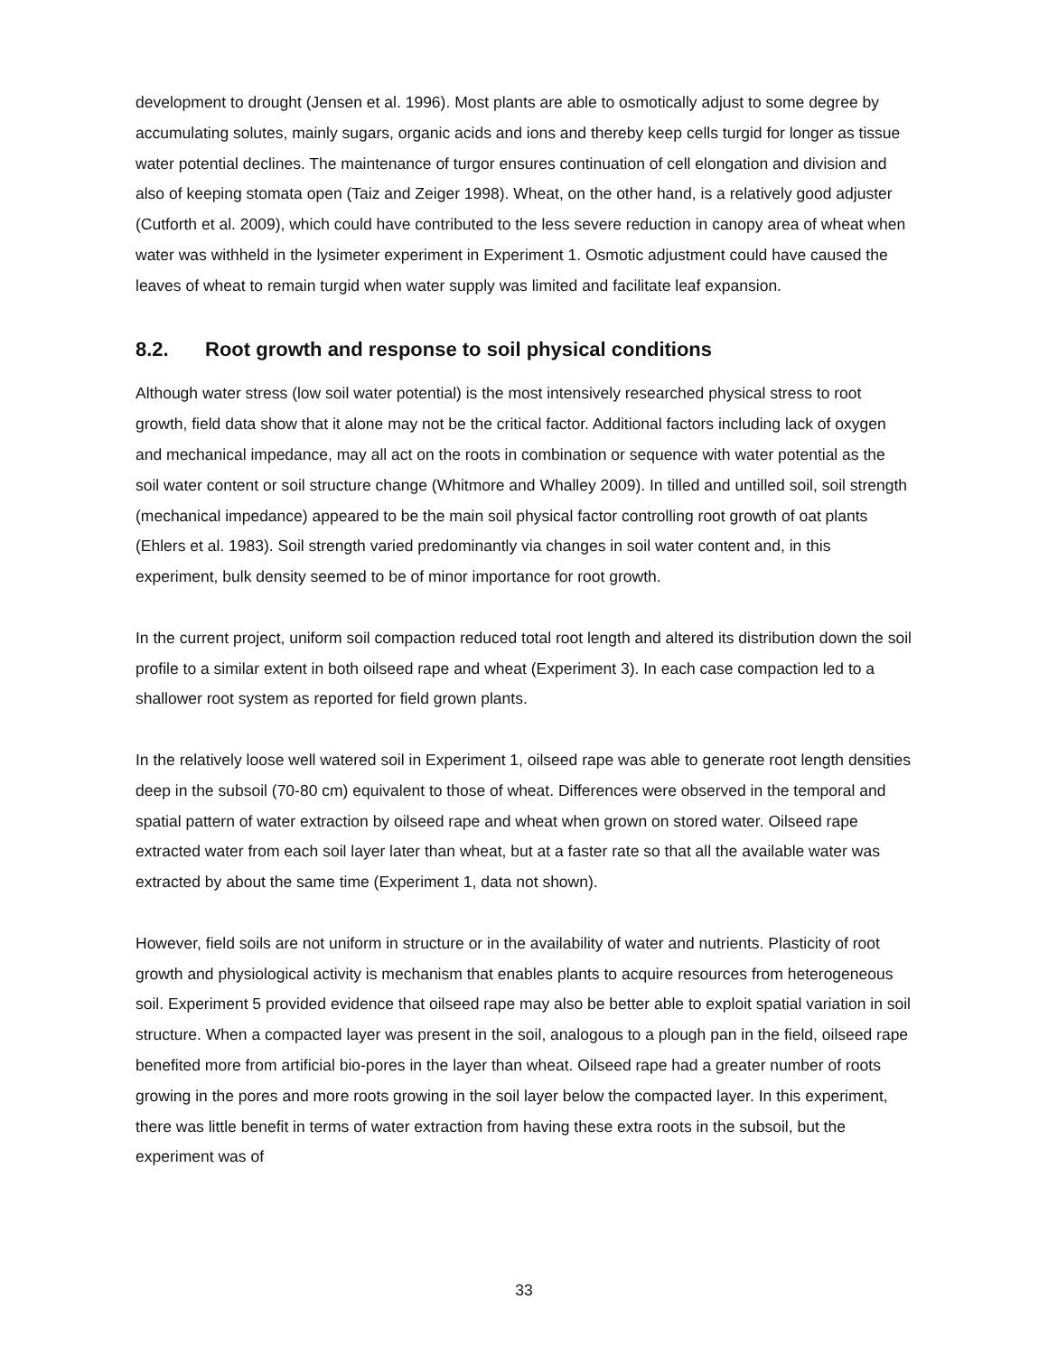development to drought (Jensen et al. 1996). Most plants are able to osmotically adjust to some degree by accumulating solutes, mainly sugars, organic acids and ions and thereby keep cells turgid for longer as tissue water potential declines. The maintenance of turgor ensures continuation of cell elongation and division and also of keeping stomata open (Taiz and Zeiger 1998). Wheat, on the other hand, is a relatively good adjuster (Cutforth et al. 2009), which could have contributed to the less severe reduction in canopy area of wheat when water was withheld in the lysimeter experiment in Experiment 1. Osmotic adjustment could have caused the leaves of wheat to remain turgid when water supply was limited and facilitate leaf expansion.
8.2. Root growth and response to soil physical conditions
Although water stress (low soil water potential) is the most intensively researched physical stress to root growth, field data show that it alone may not be the critical factor. Additional factors including lack of oxygen and mechanical impedance, may all act on the roots in combination or sequence with water potential as the soil water content or soil structure change (Whitmore and Whalley 2009). In tilled and untilled soil, soil strength (mechanical impedance) appeared to be the main soil physical factor controlling root growth of oat plants (Ehlers et al. 1983). Soil strength varied predominantly via changes in soil water content and, in this experiment, bulk density seemed to be of minor importance for root growth.
In the current project, uniform soil compaction reduced total root length and altered its distribution down the soil profile to a similar extent in both oilseed rape and wheat (Experiment 3). In each case compaction led to a shallower root system as reported for field grown plants.
In the relatively loose well watered soil in Experiment 1, oilseed rape was able to generate root length densities deep in the subsoil (70-80 cm) equivalent to those of wheat. Differences were observed in the temporal and spatial pattern of water extraction by oilseed rape and wheat when grown on stored water. Oilseed rape extracted water from each soil layer later than wheat, but at a faster rate so that all the available water was extracted by about the same time (Experiment 1, data not shown).
However, field soils are not uniform in structure or in the availability of water and nutrients. Plasticity of root growth and physiological activity is mechanism that enables plants to acquire resources from heterogeneous soil. Experiment 5 provided evidence that oilseed rape may also be better able to exploit spatial variation in soil structure. When a compacted layer was present in the soil, analogous to a plough pan in the field, oilseed rape benefited more from artificial bio-pores in the layer than wheat. Oilseed rape had a greater number of roots growing in the pores and more roots growing in the soil layer below the compacted layer. In this experiment, there was little benefit in terms of water extraction from having these extra roots in the subsoil, but the experiment was of
33